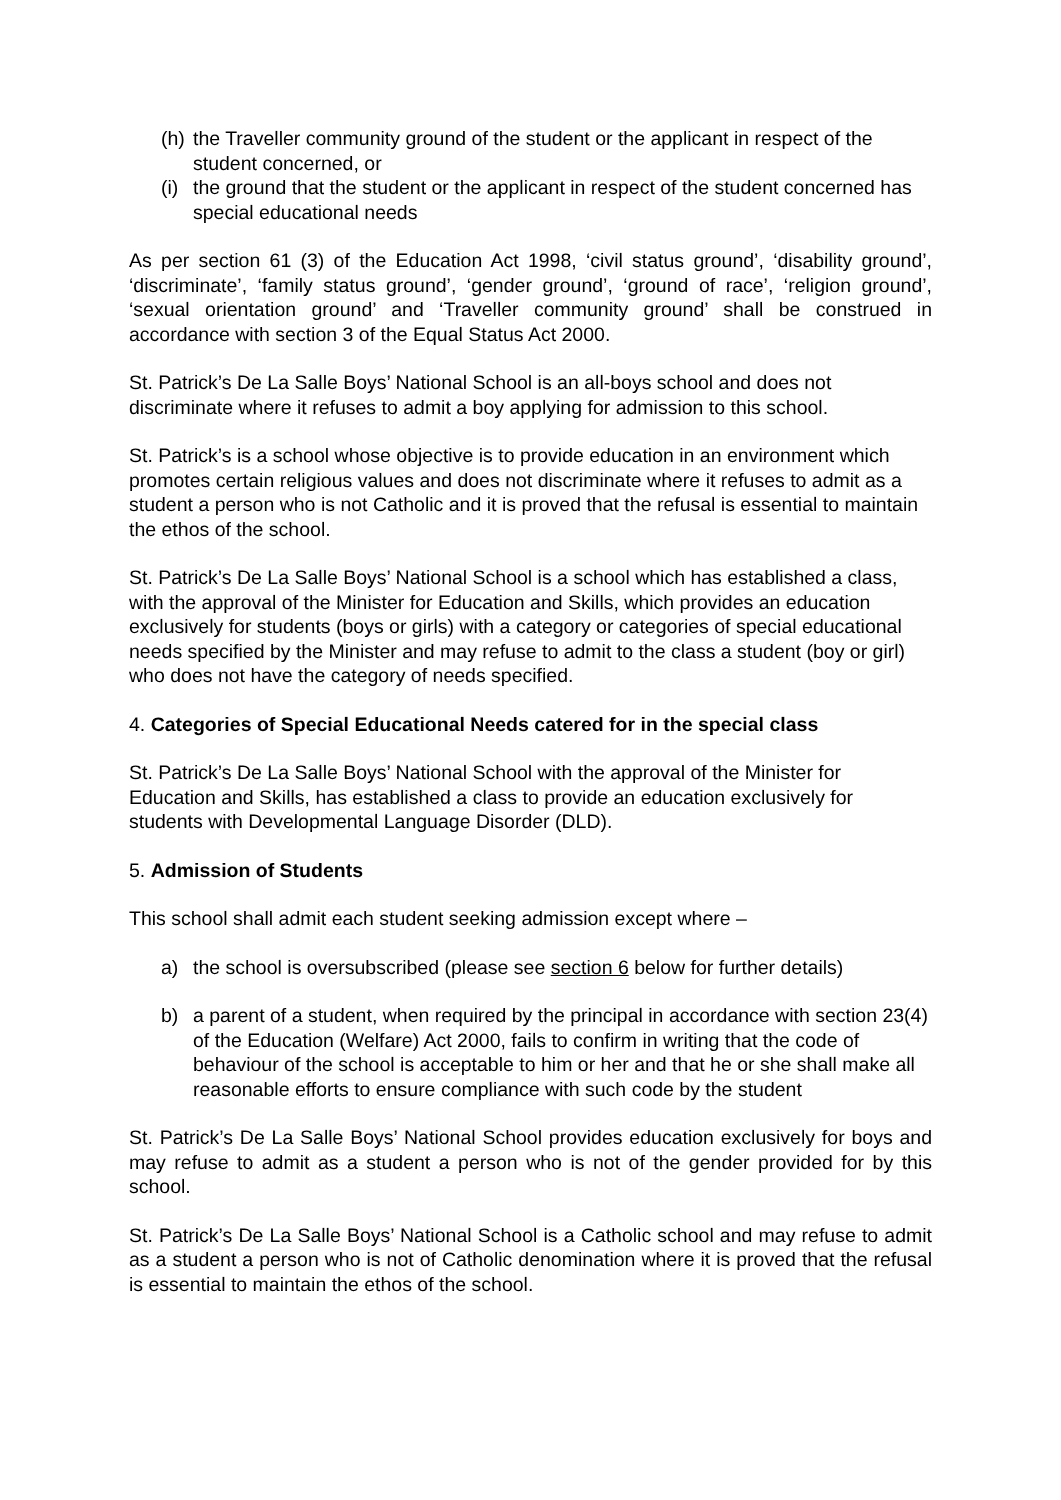(h) the Traveller community ground of the student or the applicant in respect of the student concerned, or
(i) the ground that the student or the applicant in respect of the student concerned has special educational needs
As per section 61 (3) of the Education Act 1998, ‘civil status ground’, ‘disability ground’, ‘discriminate’, ‘family status ground’, ‘gender ground’, ‘ground of race’, ‘religion ground’, ‘sexual orientation ground’ and ‘Traveller community ground’ shall be construed in accordance with section 3 of the Equal Status Act 2000.
St. Patrick’s De La Salle Boys’ National School is an all-boys school and does not discriminate where it refuses to admit a boy applying for admission to this school.
St. Patrick’s is a school whose objective is to provide education in an environment which promotes certain religious values and does not discriminate where it refuses to admit as a student a person who is not Catholic and it is proved that the refusal is essential to maintain the ethos of the school.
St. Patrick’s De La Salle Boys’ National School is a school which has established a class, with the approval of the Minister for Education and Skills, which provides an education exclusively for students (boys or girls) with a category or categories of special educational needs specified by the Minister and may refuse to admit to the class a student (boy or girl) who does not have the category of needs specified.
4. Categories of Special Educational Needs catered for in the special class
St. Patrick’s De La Salle Boys’ National School with the approval of the Minister for Education and Skills, has established a class to provide an education exclusively for students with Developmental Language Disorder (DLD).
5. Admission of Students
This school shall admit each student seeking admission except where –
a) the school is oversubscribed (please see section 6 below for further details)
b) a parent of a student, when required by the principal in accordance with section 23(4) of the Education (Welfare) Act 2000, fails to confirm in writing that the code of behaviour of the school is acceptable to him or her and that he or she shall make all reasonable efforts to ensure compliance with such code by the student
St. Patrick’s De La Salle Boys’ National School provides education exclusively for boys and may refuse to admit as a student a person who is not of the gender provided for by this school.
St. Patrick’s De La Salle Boys’ National School is a Catholic school and may refuse to admit as a student a person who is not of Catholic denomination where it is proved that the refusal is essential to maintain the ethos of the school.